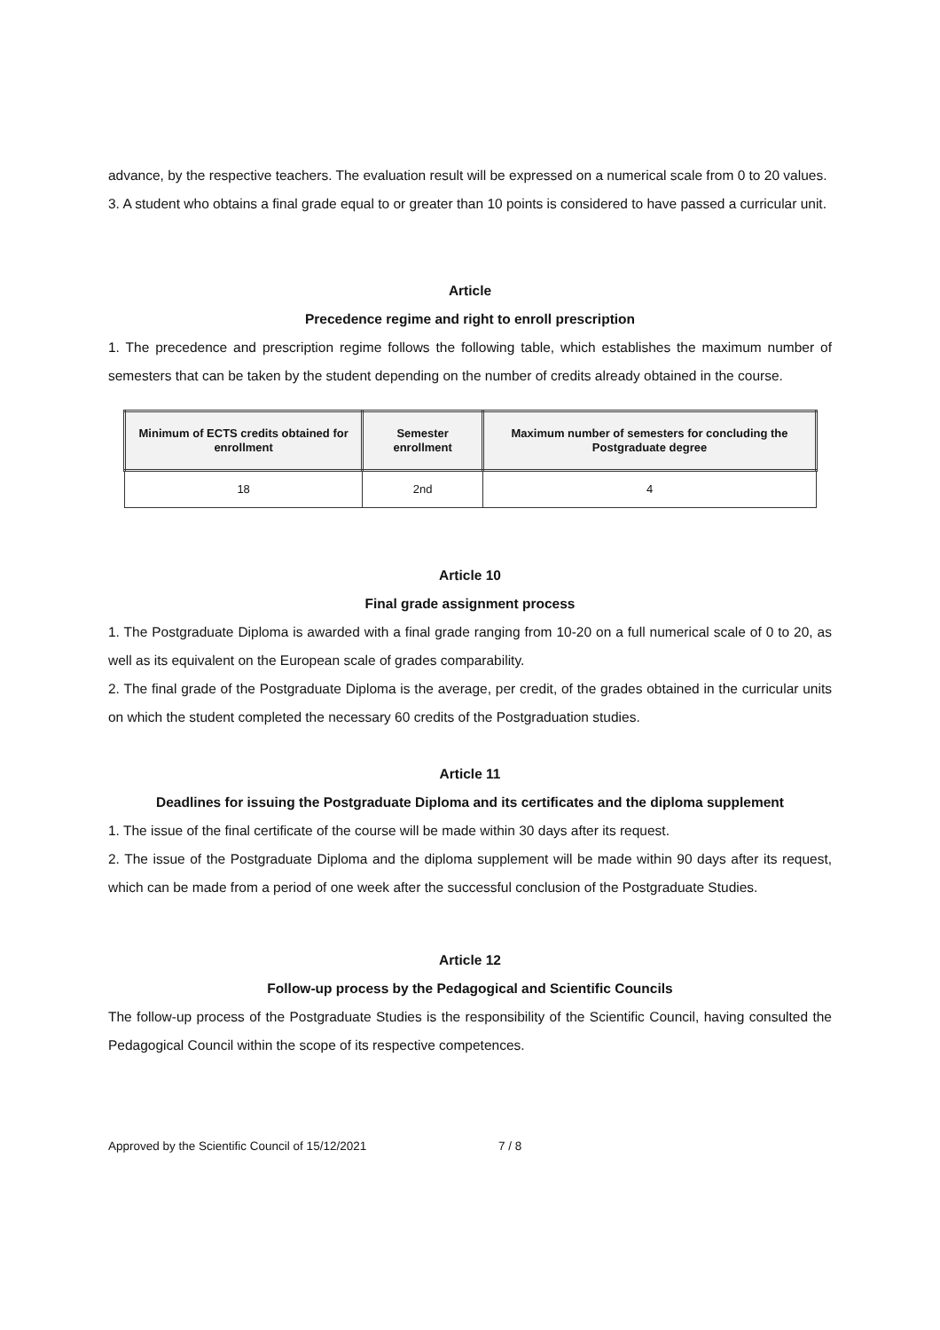advance, by the respective teachers. The evaluation result will be expressed on a numerical scale from 0 to 20 values.
3. A student who obtains a final grade equal to or greater than 10 points is considered to have passed a curricular unit.
Article
Precedence regime and right to enroll prescription
1. The precedence and prescription regime follows the following table, which establishes the maximum number of semesters that can be taken by the student depending on the number of credits already obtained in the course.
| Minimum of ECTS credits obtained for enrollment | Semester enrollment | Maximum number of semesters for concluding the Postgraduate degree |
| --- | --- | --- |
| 18 | 2nd | 4 |
Article 10
Final grade assignment process
1. The Postgraduate Diploma is awarded with a final grade ranging from 10-20 on a full numerical scale of 0 to 20, as well as its equivalent on the European scale of grades comparability.
2. The final grade of the Postgraduate Diploma is the average, per credit, of the grades obtained in the curricular units on which the student completed the necessary 60 credits of the Postgraduation studies.
Article 11
Deadlines for issuing the Postgraduate Diploma and its certificates and the diploma supplement
1. The issue of the final certificate of the course will be made within 30 days after its request.
2. The issue of the Postgraduate Diploma and the diploma supplement will be made within 90 days after its request, which can be made from a period of one week after the successful conclusion of the Postgraduate Studies.
Article 12
Follow-up process by the Pedagogical and Scientific Councils
The follow-up process of the Postgraduate Studies is the responsibility of the Scientific Council, having consulted the Pedagogical Council within the scope of its respective competences.
Approved by the Scientific Council of 15/12/2021 7 / 8